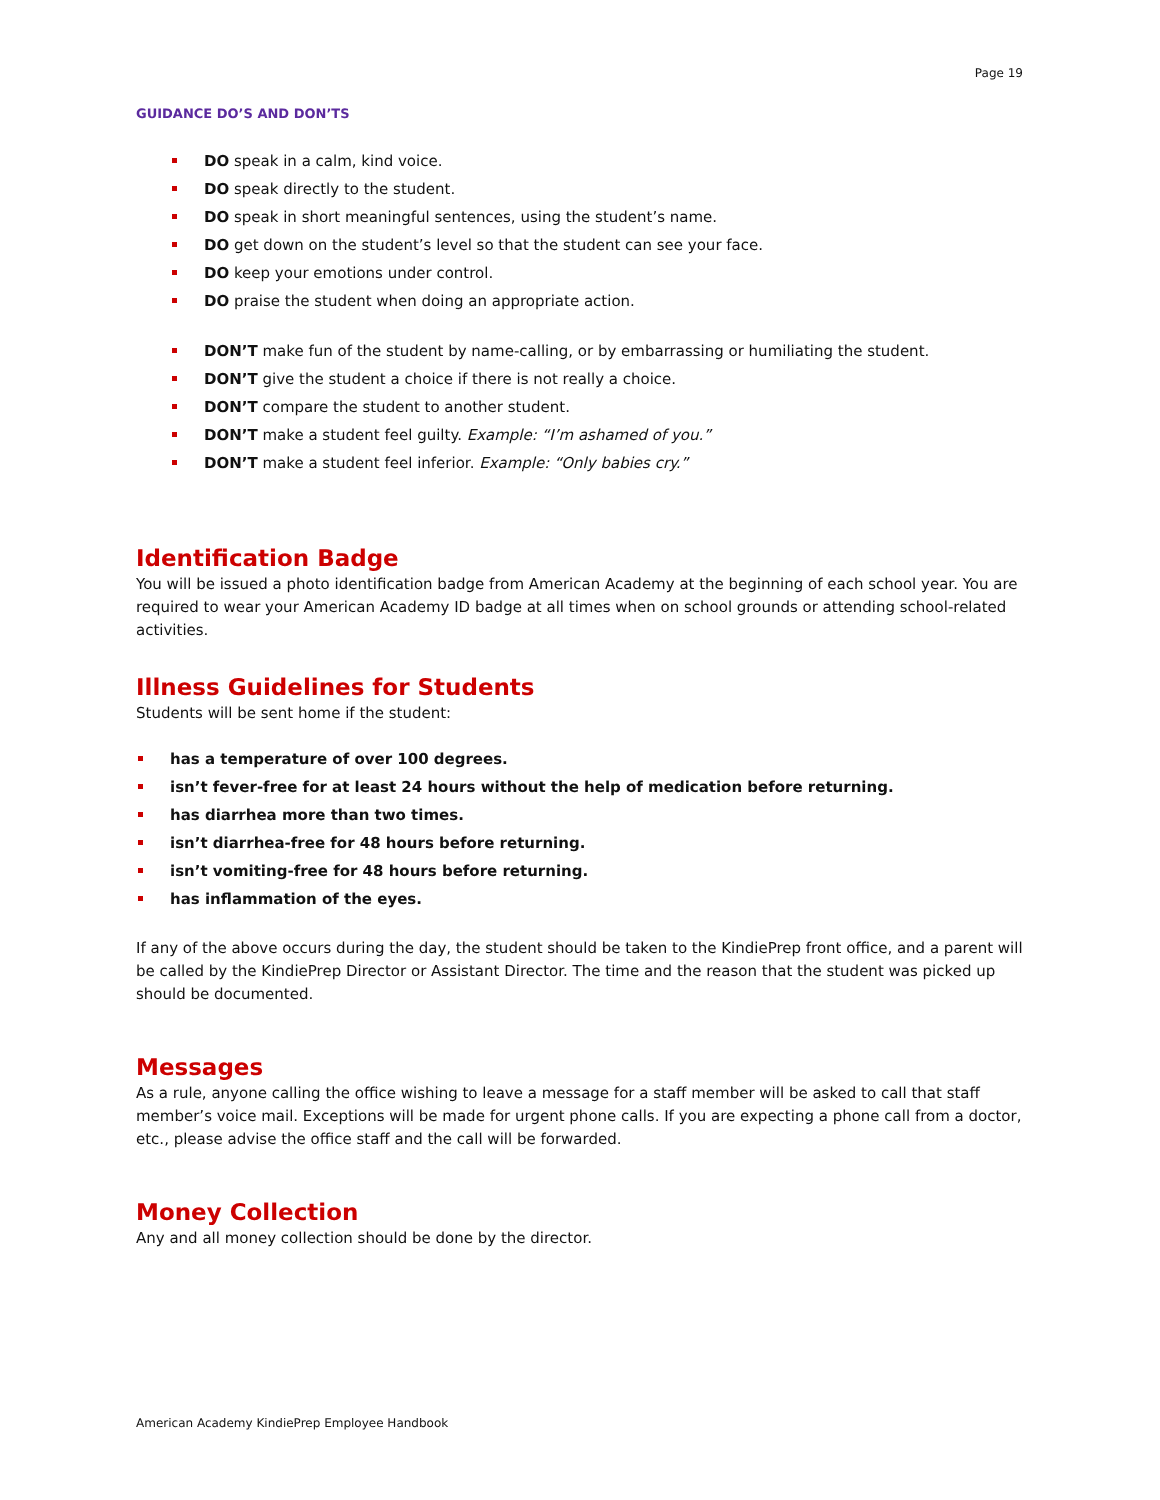Page 19
GUIDANCE DO’S AND DON’TS
DO speak in a calm, kind voice.
DO speak directly to the student.
DO speak in short meaningful sentences, using the student’s name.
DO get down on the student’s level so that the student can see your face.
DO keep your emotions under control.
DO praise the student when doing an appropriate action.
DON’T make fun of the student by name-calling, or by embarrassing or humiliating the student.
DON’T give the student a choice if there is not really a choice.
DON’T compare the student to another student.
DON’T make a student feel guilty. Example: “I’m ashamed of you.”
DON’T make a student feel inferior. Example: “Only babies cry.”
Identification Badge
You will be issued a photo identification badge from American Academy at the beginning of each school year. You are required to wear your American Academy ID badge at all times when on school grounds or attending school-related activities.
Illness Guidelines for Students
Students will be sent home if the student:
has a temperature of over 100 degrees.
isn’t fever-free for at least 24 hours without the help of medication before returning.
has diarrhea more than two times.
isn’t diarrhea-free for 48 hours before returning.
isn’t vomiting-free for 48 hours before returning.
has inflammation of the eyes.
If any of the above occurs during the day, the student should be taken to the KindiePrep front office, and a parent will be called by the KindiePrep Director or Assistant Director. The time and the reason that the student was picked up should be documented.
Messages
As a rule, anyone calling the office wishing to leave a message for a staff member will be asked to call that staff member’s voice mail. Exceptions will be made for urgent phone calls. If you are expecting a phone call from a doctor, etc., please advise the office staff and the call will be forwarded.
Money Collection
Any and all money collection should be done by the director.
American Academy KindiePrep Employee Handbook